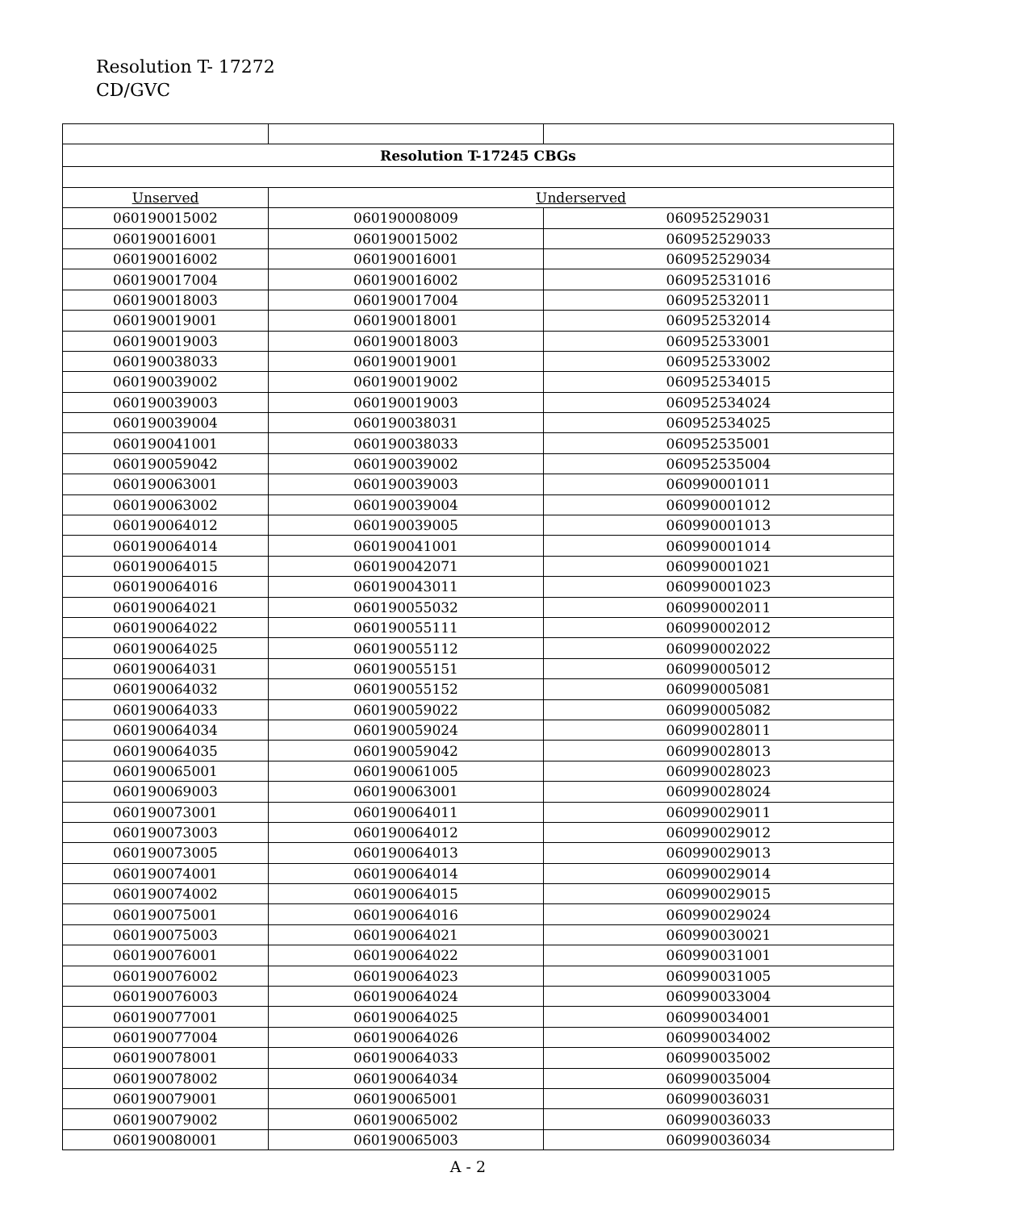Resolution T- 17272
CD/GVC
| Resolution T-17245 CBGs | | |
| Unserved | Underserved | |
| 060190015002 | 060190008009 | 060952529031 |
| 060190016001 | 060190015002 | 060952529033 |
| 060190016002 | 060190016001 | 060952529034 |
| 060190017004 | 060190016002 | 060952531016 |
| 060190018003 | 060190017004 | 060952532011 |
| 060190019001 | 060190018001 | 060952532014 |
| 060190019003 | 060190018003 | 060952533001 |
| 060190038033 | 060190019001 | 060952533002 |
| 060190039002 | 060190019002 | 060952534015 |
| 060190039003 | 060190019003 | 060952534024 |
| 060190039004 | 060190038031 | 060952534025 |
| 060190041001 | 060190038033 | 060952535001 |
| 060190059042 | 060190039002 | 060952535004 |
| 060190063001 | 060190039003 | 060990001011 |
| 060190063002 | 060190039004 | 060990001012 |
| 060190064012 | 060190039005 | 060990001013 |
| 060190064014 | 060190041001 | 060990001014 |
| 060190064015 | 060190042071 | 060990001021 |
| 060190064016 | 060190043011 | 060990001023 |
| 060190064021 | 060190055032 | 060990002011 |
| 060190064022 | 060190055111 | 060990002012 |
| 060190064025 | 060190055112 | 060990002022 |
| 060190064031 | 060190055151 | 060990005012 |
| 060190064032 | 060190055152 | 060990005081 |
| 060190064033 | 060190059022 | 060990005082 |
| 060190064034 | 060190059024 | 060990028011 |
| 060190064035 | 060190059042 | 060990028013 |
| 060190065001 | 060190061005 | 060990028023 |
| 060190069003 | 060190063001 | 060990028024 |
| 060190073001 | 060190064011 | 060990029011 |
| 060190073003 | 060190064012 | 060990029012 |
| 060190073005 | 060190064013 | 060990029013 |
| 060190074001 | 060190064014 | 060990029014 |
| 060190074002 | 060190064015 | 060990029015 |
| 060190075001 | 060190064016 | 060990029024 |
| 060190075003 | 060190064021 | 060990030021 |
| 060190076001 | 060190064022 | 060990031001 |
| 060190076002 | 060190064023 | 060990031005 |
| 060190076003 | 060190064024 | 060990033004 |
| 060190077001 | 060190064025 | 060990034001 |
| 060190077004 | 060190064026 | 060990034002 |
| 060190078001 | 060190064033 | 060990035002 |
| 060190078002 | 060190064034 | 060990035004 |
| 060190079001 | 060190065001 | 060990036031 |
| 060190079002 | 060190065002 | 060990036033 |
| 060190080001 | 060190065003 | 060990036034 |
A - 2